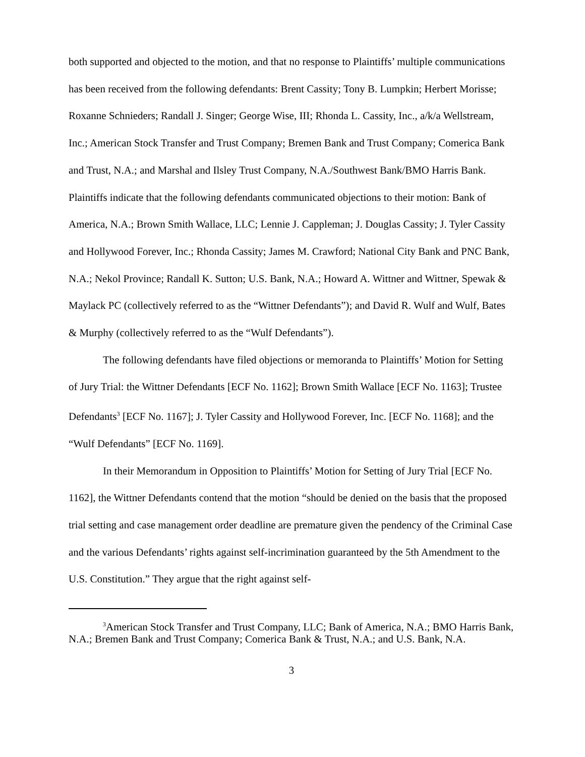both supported and objected to the motion, and that no response to Plaintiffs’ multiple communications has been received from the following defendants: Brent Cassity; Tony B. Lumpkin; Herbert Morisse; Roxanne Schnieders; Randall J. Singer; George Wise, III; Rhonda L. Cassity, Inc., a/k/a Wellstream, Inc.; American Stock Transfer and Trust Company; Bremen Bank and Trust Company; Comerica Bank and Trust, N.A.; and Marshal and Ilsley Trust Company, N.A./Southwest Bank/BMO Harris Bank. Plaintiffs indicate that the following defendants communicated objections to their motion: Bank of America, N.A.; Brown Smith Wallace, LLC; Lennie J. Cappleman; J. Douglas Cassity; J. Tyler Cassity and Hollywood Forever, Inc.; Rhonda Cassity; James M. Crawford; National City Bank and PNC Bank, N.A.; Nekol Province; Randall K. Sutton; U.S. Bank, N.A.; Howard A. Wittner and Wittner, Spewak & Maylack PC (collectively referred to as the “Wittner Defendants”); and David R. Wulf and Wulf, Bates & Murphy (collectively referred to as the “Wulf Defendants”).
The following defendants have filed objections or memoranda to Plaintiffs’ Motion for Setting of Jury Trial: the Wittner Defendants [ECF No. 1162]; Brown Smith Wallace [ECF No. 1163]; Trustee Defendants<sup>3</sup> [ECF No. 1167]; J. Tyler Cassity and Hollywood Forever, Inc. [ECF No. 1168]; and the “Wulf Defendants” [ECF No. 1169].
In their Memorandum in Opposition to Plaintiffs’ Motion for Setting of Jury Trial [ECF No. 1162], the Wittner Defendants contend that the motion “should be denied on the basis that the proposed trial setting and case management order deadline are premature given the pendency of the Criminal Case and the various Defendants’ rights against self-incrimination guaranteed by the 5th Amendment to the U.S. Constitution.” They argue that the right against self-
<sup>3</sup> American Stock Transfer and Trust Company, LLC; Bank of America, N.A.; BMO Harris Bank, N.A.; Bremen Bank and Trust Company; Comerica Bank & Trust, N.A.; and U.S. Bank, N.A.
3